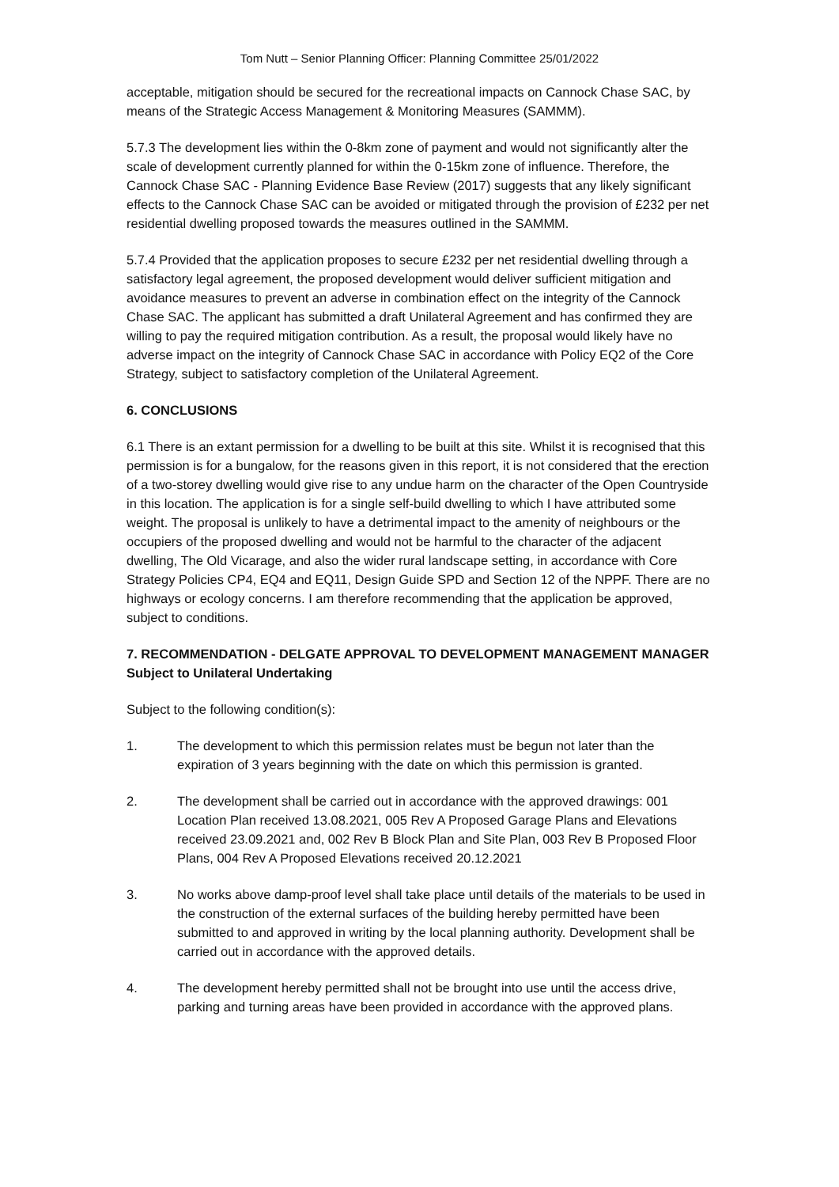Tom Nutt – Senior Planning Officer: Planning Committee 25/01/2022
acceptable, mitigation should be secured for the recreational impacts on Cannock Chase SAC, by means of the Strategic Access Management & Monitoring Measures (SAMMM).
5.7.3 The development lies within the 0-8km zone of payment and would not significantly alter the scale of development currently planned for within the 0-15km zone of influence. Therefore, the Cannock Chase SAC - Planning Evidence Base Review (2017) suggests that any likely significant effects to the Cannock Chase SAC can be avoided or mitigated through the provision of £232 per net residential dwelling proposed towards the measures outlined in the SAMMM.
5.7.4 Provided that the application proposes to secure £232 per net residential dwelling through a satisfactory legal agreement, the proposed development would deliver sufficient mitigation and avoidance measures to prevent an adverse in combination effect on the integrity of the Cannock Chase SAC. The applicant has submitted a draft Unilateral Agreement and has confirmed they are willing to pay the required mitigation contribution. As a result, the proposal would likely have no adverse impact on the integrity of Cannock Chase SAC in accordance with Policy EQ2 of the Core Strategy, subject to satisfactory completion of the Unilateral Agreement.
6. CONCLUSIONS
6.1 There is an extant permission for a dwelling to be built at this site. Whilst it is recognised that this permission is for a bungalow, for the reasons given in this report, it is not considered that the erection of a two-storey dwelling would give rise to any undue harm on the character of the Open Countryside in this location. The application is for a single self-build dwelling to which I have attributed some weight. The proposal is unlikely to have a detrimental impact to the amenity of neighbours or the occupiers of the proposed dwelling and would not be harmful to the character of the adjacent dwelling, The Old Vicarage, and also the wider rural landscape setting, in accordance with Core Strategy Policies CP4, EQ4 and EQ11, Design Guide SPD and Section 12 of the NPPF. There are no highways or ecology concerns. I am therefore recommending that the application be approved, subject to conditions.
7. RECOMMENDATION - DELGATE APPROVAL TO DEVELOPMENT MANAGEMENT MANAGER Subject to Unilateral Undertaking
Subject to the following condition(s):
1. The development to which this permission relates must be begun not later than the expiration of 3 years beginning with the date on which this permission is granted.
2. The development shall be carried out in accordance with the approved drawings: 001 Location Plan received 13.08.2021, 005 Rev A Proposed Garage Plans and Elevations received 23.09.2021 and, 002 Rev B Block Plan and Site Plan, 003 Rev B Proposed Floor Plans, 004 Rev A Proposed Elevations received 20.12.2021
3. No works above damp-proof level shall take place until details of the materials to be used in the construction of the external surfaces of the building hereby permitted have been submitted to and approved in writing by the local planning authority. Development shall be carried out in accordance with the approved details.
4. The development hereby permitted shall not be brought into use until the access drive, parking and turning areas have been provided in accordance with the approved plans.